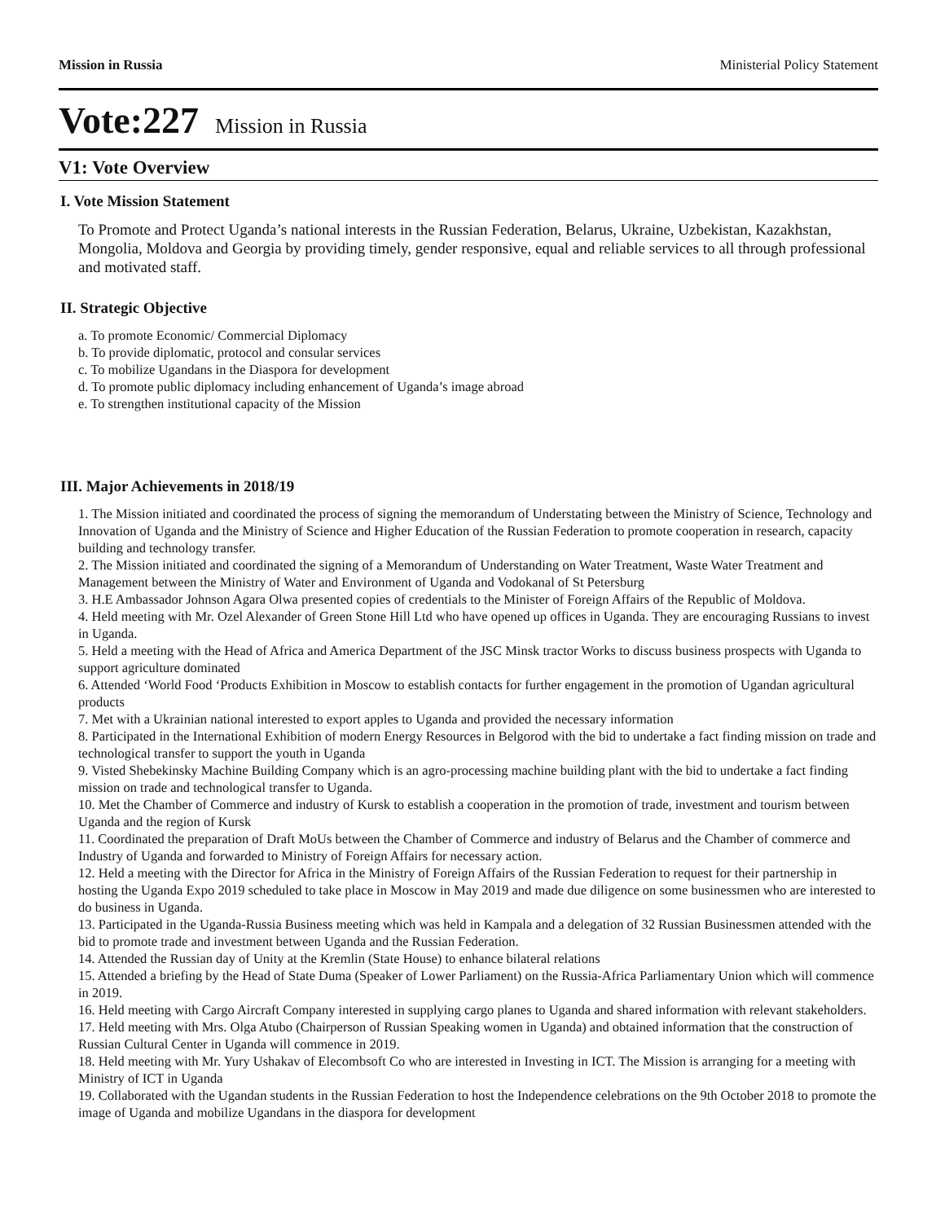Mission in Russia Ministerial Policy Statement
Vote:227 Mission in Russia
V1: Vote Overview
I. Vote Mission Statement
To Promote and Protect Uganda’s national interests in the Russian Federation, Belarus, Ukraine, Uzbekistan, Kazakhstan, Mongolia, Moldova and Georgia by providing timely, gender responsive, equal and reliable services to all through professional and motivated staff.
II. Strategic Objective
a. To promote Economic/ Commercial Diplomacy
b. To provide diplomatic, protocol and consular services
c. To mobilize Ugandans in the Diaspora for development
d. To promote public diplomacy including enhancement of Uganda’s image abroad
e. To strengthen institutional capacity of the Mission
III. Major Achievements in 2018/19
1. The Mission initiated and coordinated the process of signing the memorandum of Understating between the Ministry of Science, Technology and Innovation of Uganda and the Ministry of Science and Higher Education of the Russian Federation to promote cooperation in research, capacity building and technology transfer.
2. The Mission initiated and coordinated the signing of a Memorandum of Understanding on Water Treatment, Waste Water Treatment and Management between the Ministry of Water and Environment of Uganda and Vodokanal of St Petersburg
3. H.E Ambassador Johnson Agara Olwa presented copies of credentials to the Minister of Foreign Affairs of the Republic of Moldova.
4. Held meeting with Mr. Ozel Alexander of Green Stone Hill Ltd who have opened up offices in Uganda. They are encouraging Russians to invest in Uganda.
5. Held a meeting with the Head of Africa and America Department of the JSC Minsk tractor Works to discuss business prospects with Uganda to support agriculture dominated
6. Attended ‘World Food ‘Products Exhibition in Moscow to establish contacts for further engagement in the promotion of Ugandan agricultural products
7. Met with a Ukrainian national interested to export apples to Uganda and provided the necessary information
8. Participated in the International Exhibition of modern Energy Resources in Belgorod with the bid to undertake a fact finding mission on trade and technological transfer to support the youth in Uganda
9. Visted Shebekinsky Machine Building Company which is an agro-processing machine building plant with the bid to undertake a fact finding mission on trade and technological transfer to Uganda.
10. Met the Chamber of Commerce and industry of Kursk to establish a cooperation in the promotion of trade, investment and tourism between Uganda and the region of Kursk
11. Coordinated the preparation of Draft MoUs between the Chamber of Commerce and industry of Belarus and the Chamber of commerce and Industry of Uganda and forwarded to Ministry of Foreign Affairs for necessary action.
12. Held a meeting with the Director for Africa in the Ministry of Foreign Affairs of the Russian Federation to request for their partnership in hosting the Uganda Expo 2019 scheduled to take place in Moscow in May 2019 and made due diligence on some businessmen who are interested to do business in Uganda.
13. Participated in the Uganda-Russia Business meeting which was held in Kampala and a delegation of 32 Russian Businessmen attended with the bid to promote trade and investment between Uganda and the Russian Federation.
14. Attended the Russian day of Unity at the Kremlin (State House) to enhance bilateral relations
15. Attended a briefing by the Head of State Duma (Speaker of Lower Parliament) on the Russia-Africa Parliamentary Union which will commence in 2019.
16. Held meeting with Cargo Aircraft Company interested in supplying cargo planes to Uganda and shared information with relevant stakeholders.
17. Held meeting with Mrs. Olga Atubo (Chairperson of Russian Speaking women in Uganda) and obtained information that the construction of Russian Cultural Center in Uganda will commence in 2019.
18. Held meeting with Mr. Yury Ushakav of Elecombsoft Co who are interested in Investing in ICT. The Mission is arranging for a meeting with Ministry of ICT in Uganda
19. Collaborated with the Ugandan students in the Russian Federation to host the Independence celebrations on the 9th October 2018 to promote the image of Uganda and mobilize Ugandans in the diaspora for development